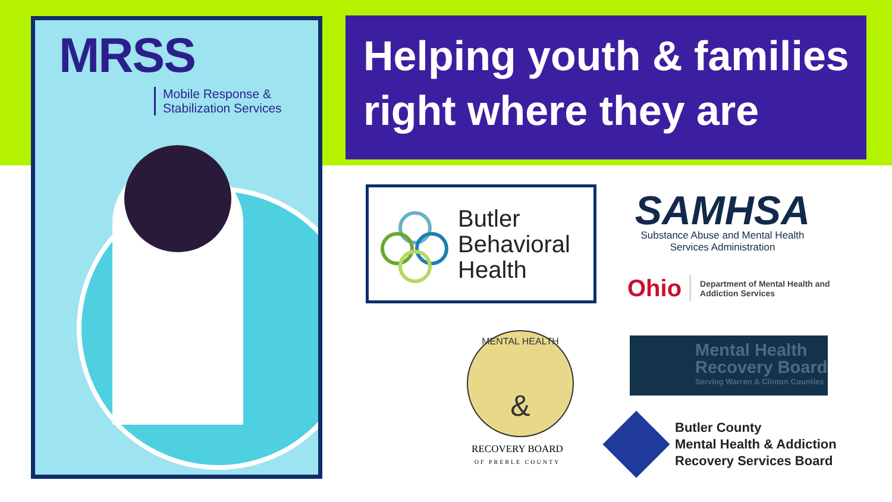MRSS
Mobile Response &
Stabilization Services
Helping youth & families
right where they are
Butler
Behavioral
Health
SAMHSA
Substance Abuse and Mental Health
Services Administration
Ohio Department of Mental Health and
Addiction Services
MENTAL HEALTH
&
RECOVERY BOARD
OF PREBLE COUNTY
Mental Health
Recovery Board
Serving Warren & Clinton Counties
Butler County
Mental Health & Addiction
Recovery Services Board